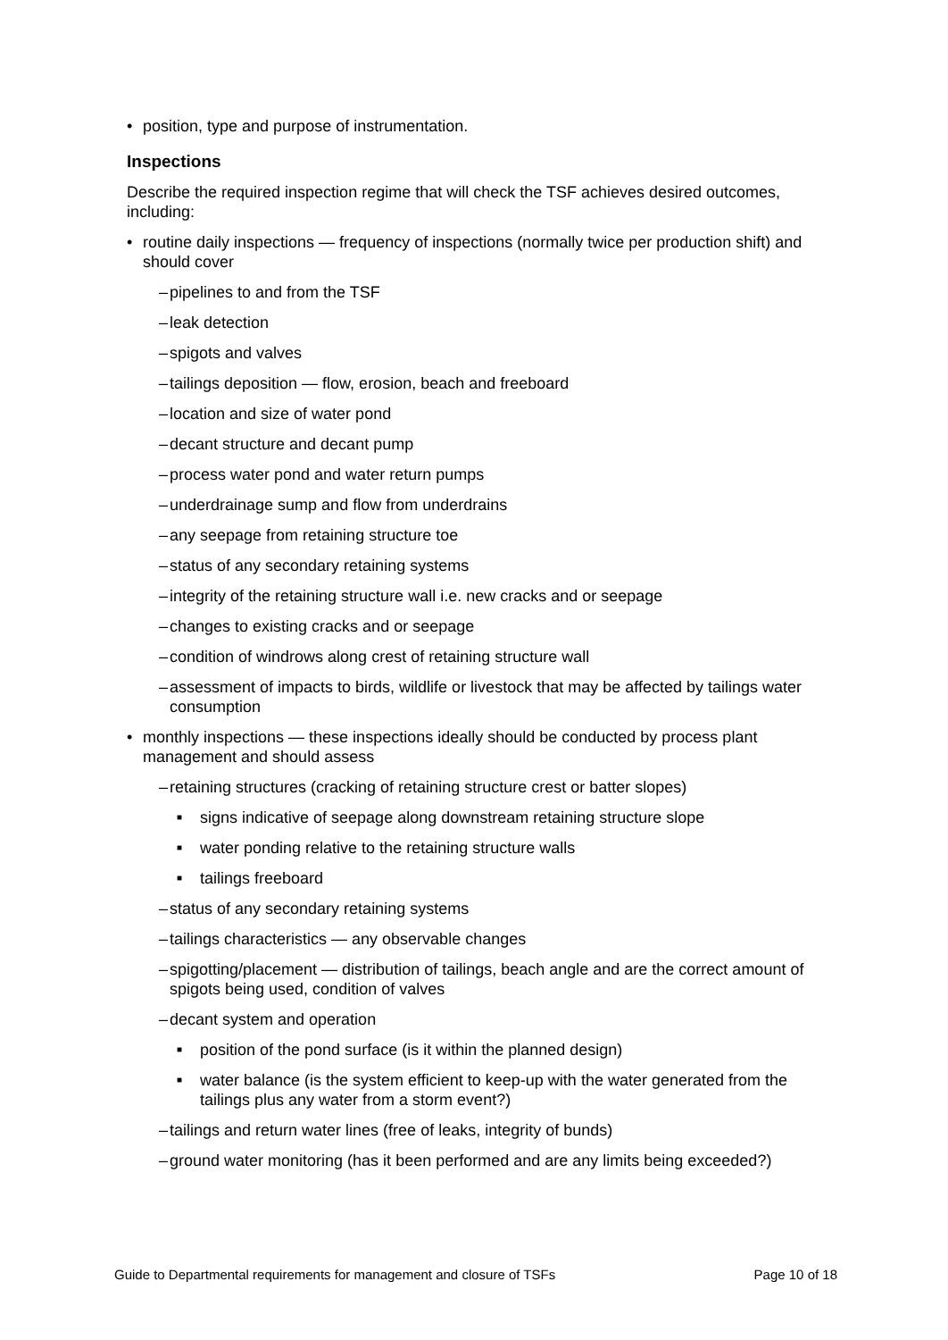• position, type and purpose of instrumentation.
Inspections
Describe the required inspection regime that will check the TSF achieves desired outcomes, including:
• routine daily inspections — frequency of inspections (normally twice per production shift) and should cover
– pipelines to and from the TSF
– leak detection
– spigots and valves
– tailings deposition — flow, erosion, beach and freeboard
– location and size of water pond
– decant structure and decant pump
– process water pond and water return pumps
– underdrainage sump and flow from underdrains
– any seepage from retaining structure toe
– status of any secondary retaining systems
– integrity of the retaining structure wall i.e. new cracks and or seepage
– changes to existing cracks and or seepage
– condition of windrows along crest of retaining structure wall
– assessment of impacts to birds, wildlife or livestock that may be affected by tailings water consumption
• monthly inspections — these inspections ideally should be conducted by process plant management and should assess
– retaining structures (cracking of retaining structure crest or batter slopes)
■ signs indicative of seepage along downstream retaining structure slope
■ water ponding relative to the retaining structure walls
■ tailings freeboard
– status of any secondary retaining systems
– tailings characteristics — any observable changes
– spigotting/placement — distribution of tailings, beach angle and are the correct amount of spigots being used, condition of valves
– decant system and operation
■ position of the pond surface (is it within the planned design)
■ water balance (is the system efficient to keep-up with the water generated from the tailings plus any water from a storm event?)
– tailings and return water lines (free of leaks, integrity of bunds)
– ground water monitoring (has it been performed and are any limits being exceeded?)
Guide to Departmental requirements for management and closure of TSFs Page 10 of 18